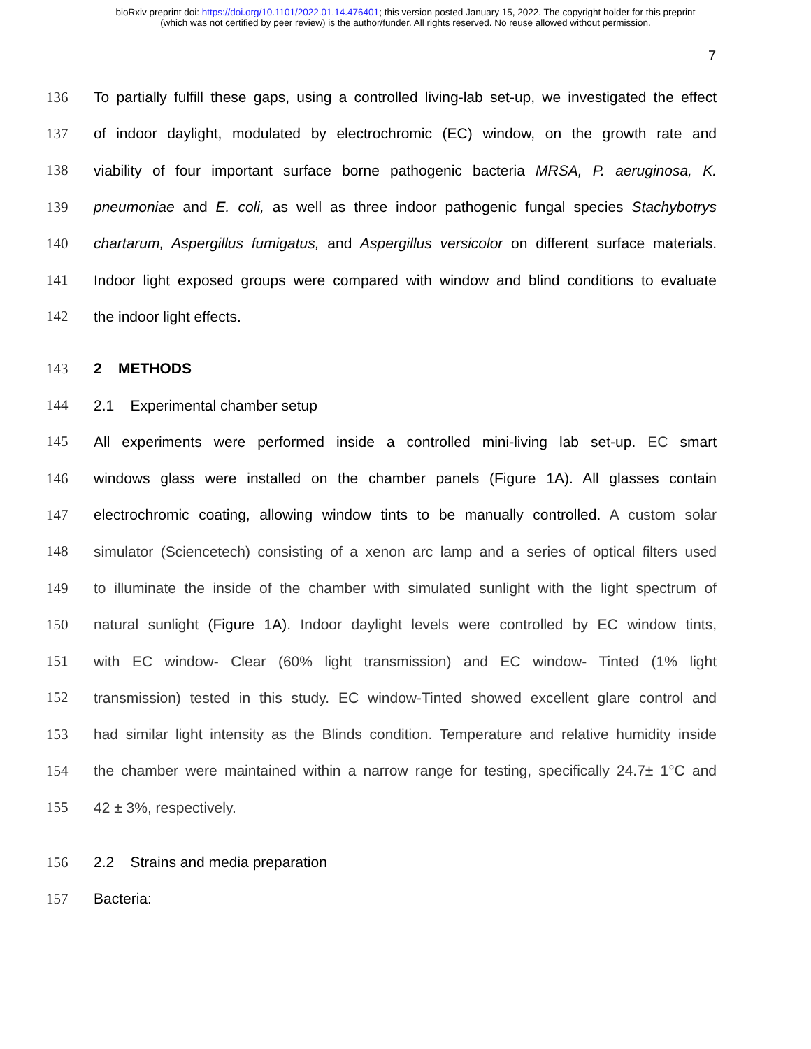bioRxiv preprint doi: https://doi.org/10.1101/2022.01.14.476401; this version posted January 15, 2022. The copyright holder for this preprint
(which was not certified by peer review) is the author/funder. All rights reserved. No reuse allowed without permission.
7
136 To partially fulfill these gaps, using a controlled living-lab set-up, we investigated the effect
137 of indoor daylight, modulated by electrochromic (EC) window, on the growth rate and
138 viability of four important surface borne pathogenic bacteria MRSA, P. aeruginosa, K.
139 pneumoniae and E. coli, as well as three indoor pathogenic fungal species Stachybotrys
140 chartarum, Aspergillus fumigatus, and Aspergillus versicolor on different surface materials.
141 Indoor light exposed groups were compared with window and blind conditions to evaluate
142 the indoor light effects.
143 2 METHODS
144 2.1 Experimental chamber setup
145 All experiments were performed inside a controlled mini-living lab set-up. EC smart
146 windows glass were installed on the chamber panels (Figure 1A). All glasses contain
147 electrochromic coating, allowing window tints to be manually controlled. A custom solar
148 simulator (Sciencetech) consisting of a xenon arc lamp and a series of optical filters used
149 to illuminate the inside of the chamber with simulated sunlight with the light spectrum of
150 natural sunlight (Figure 1A). Indoor daylight levels were controlled by EC window tints,
151 with EC window- Clear (60% light transmission) and EC window- Tinted (1% light
152 transmission) tested in this study. EC window-Tinted showed excellent glare control and
153 had similar light intensity as the Blinds condition. Temperature and relative humidity inside
154 the chamber were maintained within a narrow range for testing, specifically 24.7± 1°C and
155 42 ± 3%, respectively.
156 2.2 Strains and media preparation
157 Bacteria: